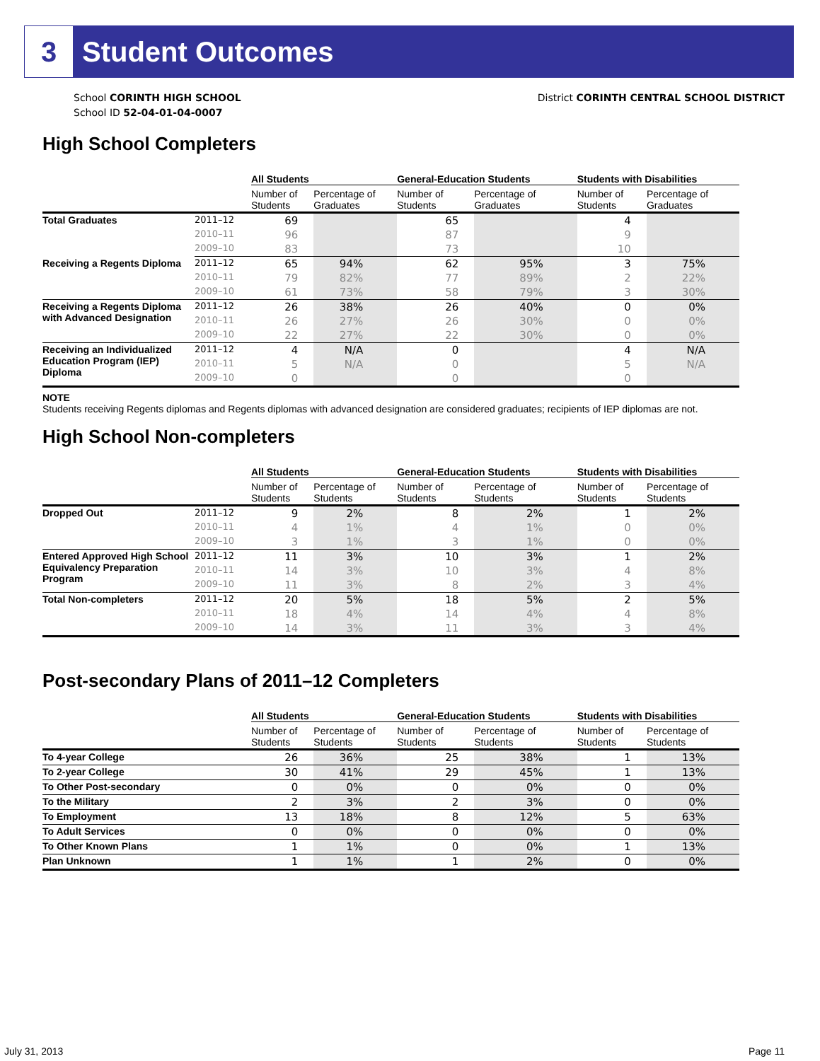3 Student Outcomes
School CORINTH HIGH SCHOOL
School ID 52-04-01-04-0007
District CORINTH CENTRAL SCHOOL DISTRICT
High School Completers
| | | All Students | | General-Education Students | | Students with Disabilities | |
| --- | --- | --- | --- | --- | --- | --- | --- |
| | | Number of Students | Percentage of Graduates | Number of Students | Percentage of Graduates | Number of Students | Percentage of Graduates |
| Total Graduates | 2011–12 | 69 | | 65 | | 4 | |
| | 2010–11 | 96 | | 87 | | 9 | |
| | 2009–10 | 83 | | 73 | | 10 | |
| Receiving a Regents Diploma | 2011–12 | 65 | 94% | 62 | 95% | 3 | 75% |
| | 2010–11 | 79 | 82% | 77 | 89% | 2 | 22% |
| | 2009–10 | 61 | 73% | 58 | 79% | 3 | 30% |
| Receiving a Regents Diploma with Advanced Designation | 2011–12 | 26 | 38% | 26 | 40% | 0 | 0% |
| | 2010–11 | 26 | 27% | 26 | 30% | 0 | 0% |
| | 2009–10 | 22 | 27% | 22 | 30% | 0 | 0% |
| Receiving an Individualized Education Program (IEP) Diploma | 2011–12 | 4 | N/A | 0 | | 4 | N/A |
| | 2010–11 | 5 | N/A | 0 | | 5 | N/A |
| | 2009–10 | 0 | | 0 | | 0 | |
NOTE
Students receiving Regents diplomas and Regents diplomas with advanced designation are considered graduates; recipients of IEP diplomas are not.
High School Non-completers
| | | All Students | | General-Education Students | | Students with Disabilities | |
| --- | --- | --- | --- | --- | --- | --- | --- |
| | | Number of Students | Percentage of Students | Number of Students | Percentage of Students | Number of Students | Percentage of Students |
| Dropped Out | 2011–12 | 9 | 2% | 8 | 2% | 1 | 2% |
| | 2010–11 | 4 | 1% | 4 | 1% | 0 | 0% |
| | 2009–10 | 3 | 1% | 3 | 1% | 0 | 0% |
| Entered Approved High School Equivalency Preparation Program | 2011–12 | 11 | 3% | 10 | 3% | 1 | 2% |
| | 2010–11 | 14 | 3% | 10 | 3% | 4 | 8% |
| | 2009–10 | 11 | 3% | 8 | 2% | 3 | 4% |
| Total Non-completers | 2011–12 | 20 | 5% | 18 | 5% | 2 | 5% |
| | 2010–11 | 18 | 4% | 14 | 4% | 4 | 8% |
| | 2009–10 | 14 | 3% | 11 | 3% | 3 | 4% |
Post-secondary Plans of 2011–12 Completers
| | All Students | | General-Education Students | | Students with Disabilities | |
| --- | --- | --- | --- | --- | --- | --- |
| | Number of Students | Percentage of Students | Number of Students | Percentage of Students | Number of Students | Percentage of Students |
| To 4-year College | 26 | 36% | 25 | 38% | 1 | 13% |
| To 2-year College | 30 | 41% | 29 | 45% | 1 | 13% |
| To Other Post-secondary | 0 | 0% | 0 | 0% | 0 | 0% |
| To the Military | 2 | 3% | 2 | 3% | 0 | 0% |
| To Employment | 13 | 18% | 8 | 12% | 5 | 63% |
| To Adult Services | 0 | 0% | 0 | 0% | 0 | 0% |
| To Other Known Plans | 1 | 1% | 0 | 0% | 1 | 13% |
| Plan Unknown | 1 | 1% | 1 | 2% | 0 | 0% |
July 31, 2013 Page 11